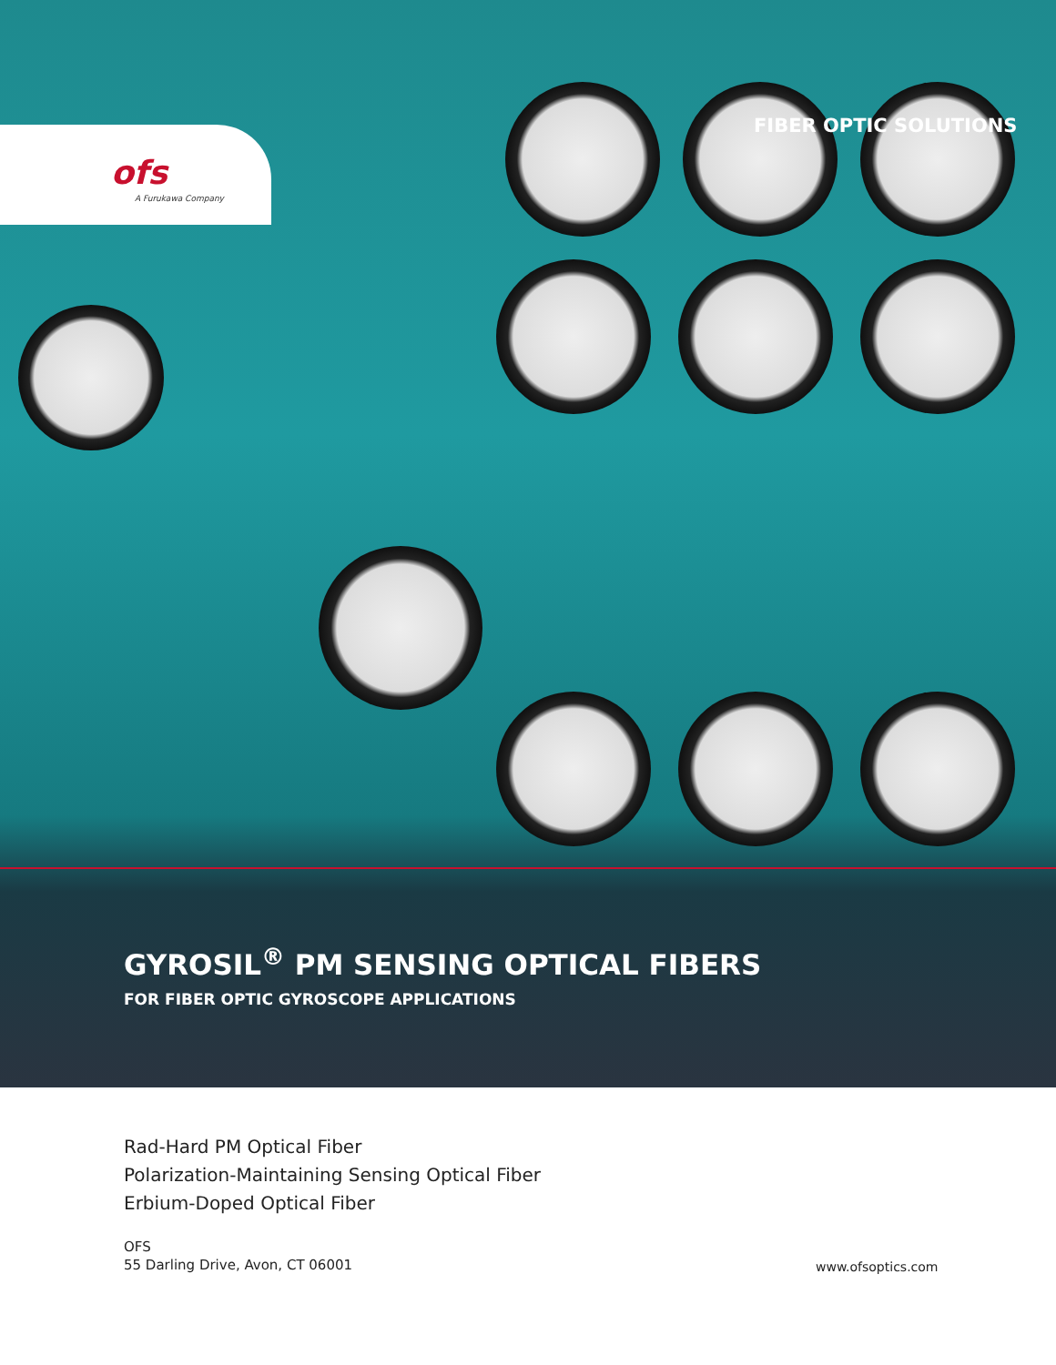ofs
A Furukawa Company
FIBER OPTIC SOLUTIONS
GYROSIL<sup>®</sup> PM SENSING OPTICAL FIBERS
FOR FIBER OPTIC GYROSCOPE APPLICATIONS
Rad-Hard PM Optical Fiber
Polarization-Maintaining Sensing Optical Fiber
Erbium-Doped Optical Fiber
OFS
55 Darling Drive, Avon, CT 06001
www.ofsoptics.com